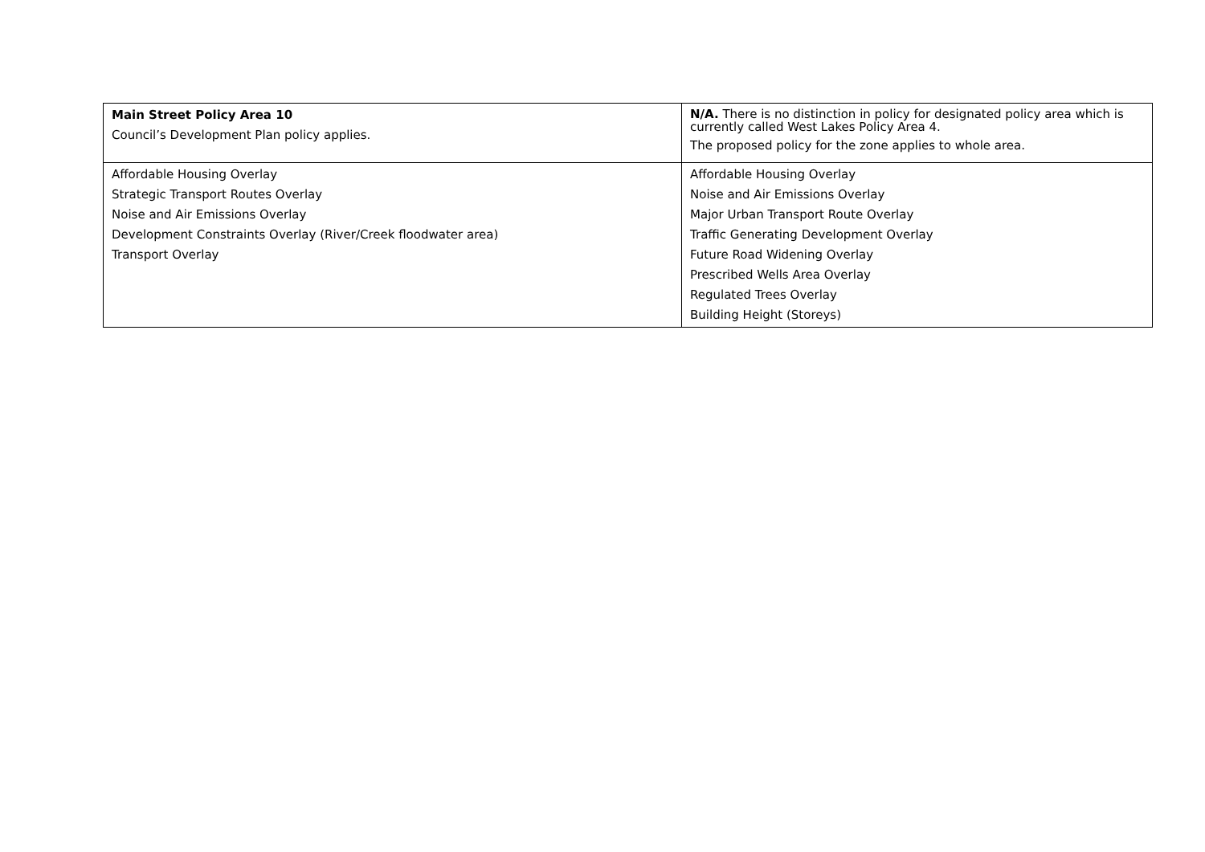| Main Street Policy Area 10 Council’s Development Plan policy applies. | N/A. There is no distinction in policy for designated policy area which is currently called West Lakes Policy Area 4. The proposed policy for the zone applies to whole area. |
| Affordable Housing Overlay Strategic Transport Routes Overlay Noise and Air Emissions Overlay Development Constraints Overlay (River/Creek floodwater area) Transport Overlay | Affordable Housing Overlay Noise and Air Emissions Overlay Major Urban Transport Route Overlay Traffic Generating Development Overlay Future Road Widening Overlay Prescribed Wells Area Overlay Regulated Trees Overlay Building Height (Storeys) |